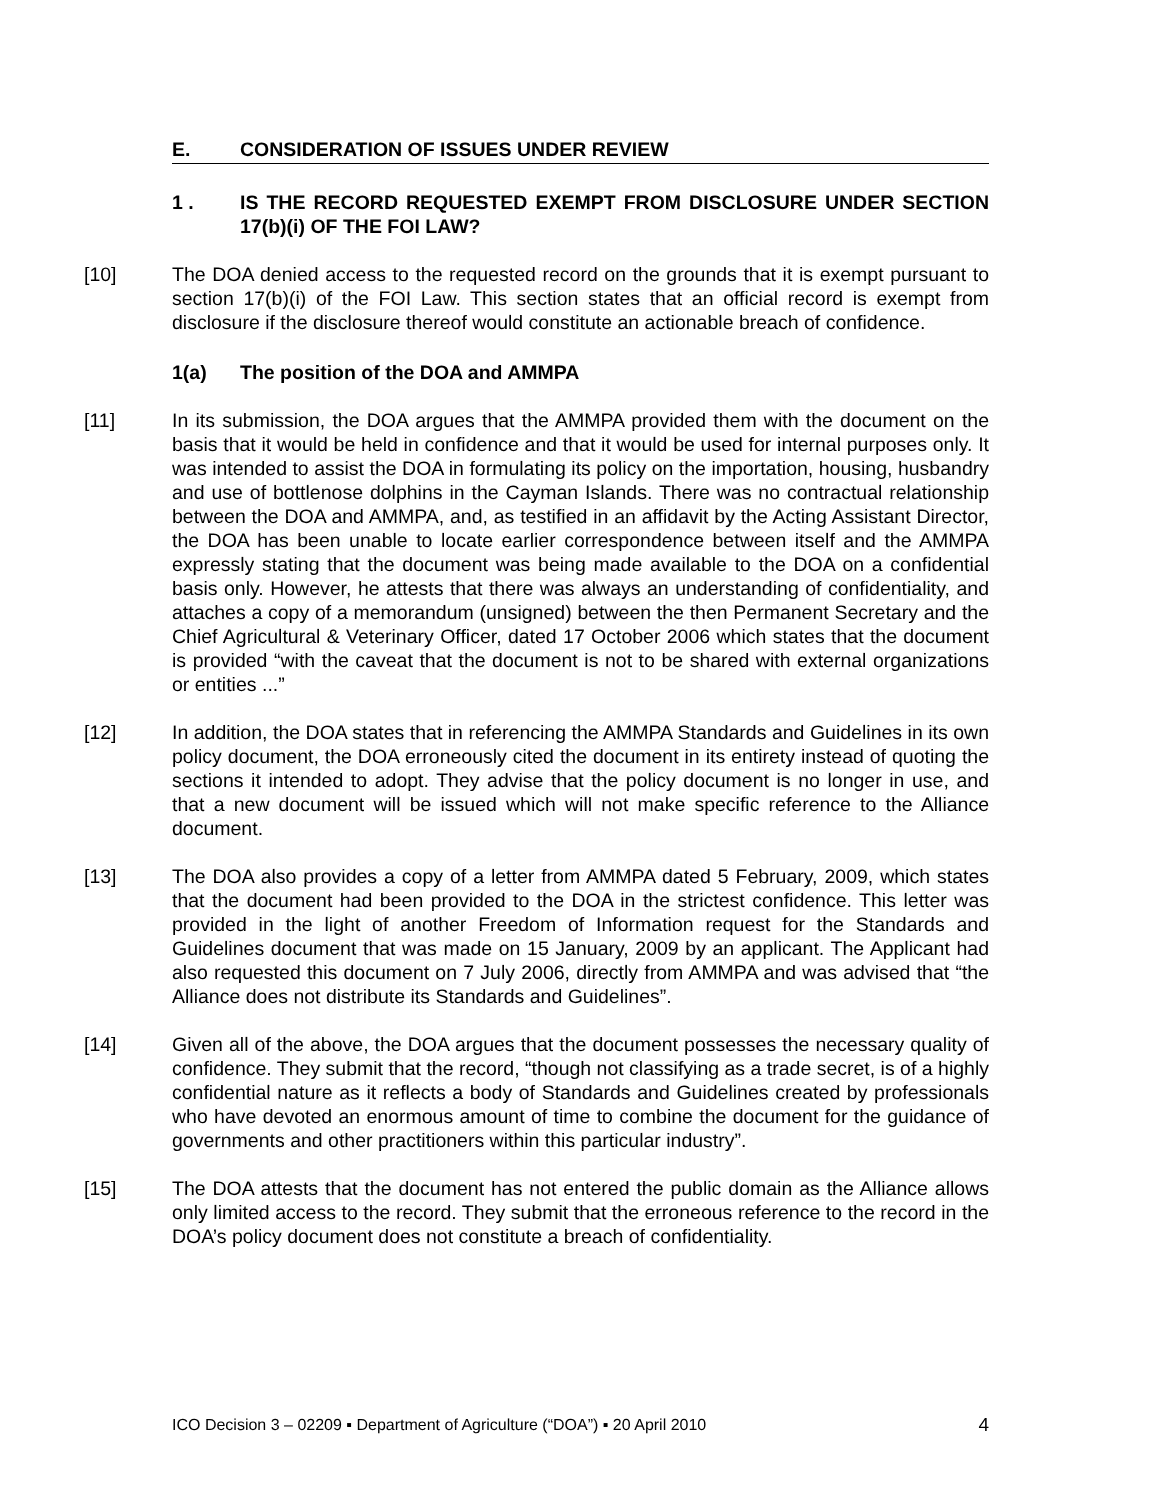E. CONSIDERATION OF ISSUES UNDER REVIEW
1 . IS THE RECORD REQUESTED EXEMPT FROM DISCLOSURE UNDER SECTION 17(b)(i) OF THE FOI LAW?
[10] The DOA denied access to the requested record on the grounds that it is exempt pursuant to section 17(b)(i) of the FOI Law. This section states that an official record is exempt from disclosure if the disclosure thereof would constitute an actionable breach of confidence.
1(a) The position of the DOA and AMMPA
[11] In its submission, the DOA argues that the AMMPA provided them with the document on the basis that it would be held in confidence and that it would be used for internal purposes only. It was intended to assist the DOA in formulating its policy on the importation, housing, husbandry and use of bottlenose dolphins in the Cayman Islands. There was no contractual relationship between the DOA and AMMPA, and, as testified in an affidavit by the Acting Assistant Director, the DOA has been unable to locate earlier correspondence between itself and the AMMPA expressly stating that the document was being made available to the DOA on a confidential basis only. However, he attests that there was always an understanding of confidentiality, and attaches a copy of a memorandum (unsigned) between the then Permanent Secretary and the Chief Agricultural & Veterinary Officer, dated 17 October 2006 which states that the document is provided “with the caveat that the document is not to be shared with external organizations or entities ...”
[12] In addition, the DOA states that in referencing the AMMPA Standards and Guidelines in its own policy document, the DOA erroneously cited the document in its entirety instead of quoting the sections it intended to adopt. They advise that the policy document is no longer in use, and that a new document will be issued which will not make specific reference to the Alliance document.
[13] The DOA also provides a copy of a letter from AMMPA dated 5 February, 2009, which states that the document had been provided to the DOA in the strictest confidence. This letter was provided in the light of another Freedom of Information request for the Standards and Guidelines document that was made on 15 January, 2009 by an applicant. The Applicant had also requested this document on 7 July 2006, directly from AMMPA and was advised that “the Alliance does not distribute its Standards and Guidelines”.
[14] Given all of the above, the DOA argues that the document possesses the necessary quality of confidence. They submit that the record, “though not classifying as a trade secret, is of a highly confidential nature as it reflects a body of Standards and Guidelines created by professionals who have devoted an enormous amount of time to combine the document for the guidance of governments and other practitioners within this particular industry”.
[15] The DOA attests that the document has not entered the public domain as the Alliance allows only limited access to the record. They submit that the erroneous reference to the record in the DOA’s policy document does not constitute a breach of confidentiality.
ICO Decision 3 – 02209 ▪ Department of Agriculture (“DOA”) ▪ 20 April 2010 4